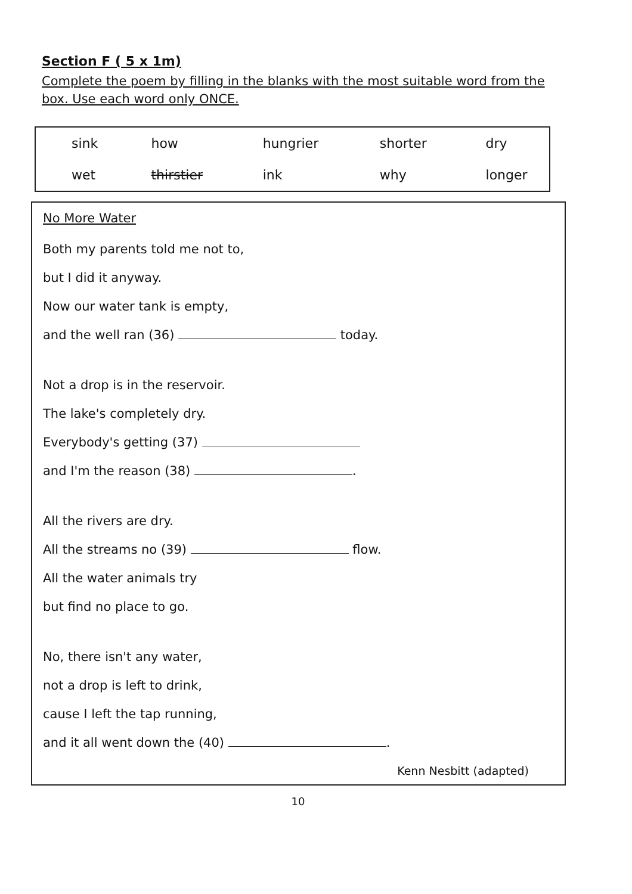Section F ( 5 x 1m)
Complete the poem by filling in the blanks with the most suitable word from the box. Use each word only ONCE.
| sink | how | hungrier | shorter | dry |
| wet | thirstier | ink | why | longer |
No More Water
Both my parents told me not to,
but I did it anyway.
Now our water tank is empty,
and the well ran (36) today.
Not a drop is in the reservoir.
The lake's completely dry.
Everybody's getting (37)
and I'm the reason (38) .
All the rivers are dry.
All the streams no (39) flow.
All the water animals try
but find no place to go.
No, there isn't any water,
not a drop is left to drink,
cause I left the tap running,
and it all went down the (40) .
Kenn Nesbitt (adapted)
10